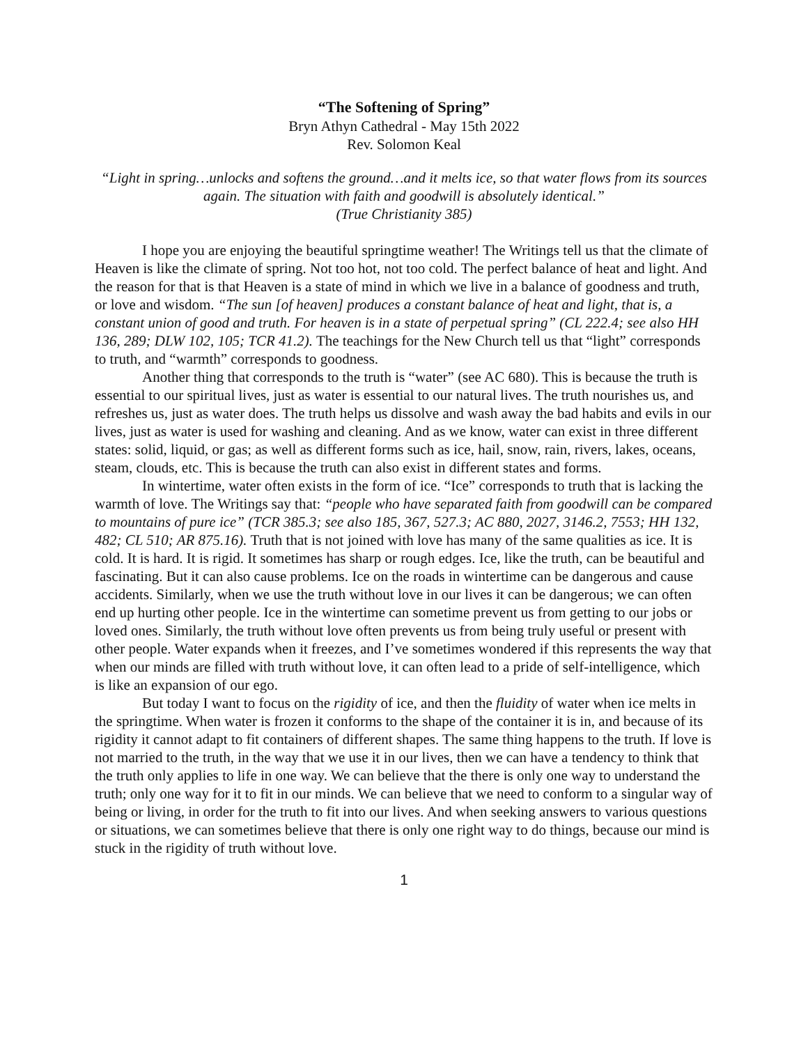“The Softening of Spring”
Bryn Athyn Cathedral - May 15th 2022
Rev. Solomon Keal
“Light in spring…unlocks and softens the ground…and it melts ice, so that water flows from its sources again. The situation with faith and goodwill is absolutely identical.”
(True Christianity 385)
I hope you are enjoying the beautiful springtime weather! The Writings tell us that the climate of Heaven is like the climate of spring. Not too hot, not too cold. The perfect balance of heat and light. And the reason for that is that Heaven is a state of mind in which we live in a balance of goodness and truth, or love and wisdom. “The sun [of heaven] produces a constant balance of heat and light, that is, a constant union of good and truth. For heaven is in a state of perpetual spring” (CL 222.4; see also HH 136, 289; DLW 102, 105; TCR 41.2). The teachings for the New Church tell us that “light” corresponds to truth, and “warmth” corresponds to goodness.
Another thing that corresponds to the truth is “water” (see AC 680). This is because the truth is essential to our spiritual lives, just as water is essential to our natural lives. The truth nourishes us, and refreshes us, just as water does. The truth helps us dissolve and wash away the bad habits and evils in our lives, just as water is used for washing and cleaning. And as we know, water can exist in three different states: solid, liquid, or gas; as well as different forms such as ice, hail, snow, rain, rivers, lakes, oceans, steam, clouds, etc. This is because the truth can also exist in different states and forms.
In wintertime, water often exists in the form of ice. “Ice” corresponds to truth that is lacking the warmth of love. The Writings say that: “people who have separated faith from goodwill can be compared to mountains of pure ice” (TCR 385.3; see also 185, 367, 527.3; AC 880, 2027, 3146.2, 7553; HH 132, 482; CL 510; AR 875.16). Truth that is not joined with love has many of the same qualities as ice. It is cold. It is hard. It is rigid. It sometimes has sharp or rough edges. Ice, like the truth, can be beautiful and fascinating. But it can also cause problems. Ice on the roads in wintertime can be dangerous and cause accidents. Similarly, when we use the truth without love in our lives it can be dangerous; we can often end up hurting other people. Ice in the wintertime can sometime prevent us from getting to our jobs or loved ones. Similarly, the truth without love often prevents us from being truly useful or present with other people. Water expands when it freezes, and I’ve sometimes wondered if this represents the way that when our minds are filled with truth without love, it can often lead to a pride of self-intelligence, which is like an expansion of our ego.
But today I want to focus on the rigidity of ice, and then the fluidity of water when ice melts in the springtime. When water is frozen it conforms to the shape of the container it is in, and because of its rigidity it cannot adapt to fit containers of different shapes. The same thing happens to the truth. If love is not married to the truth, in the way that we use it in our lives, then we can have a tendency to think that the truth only applies to life in one way. We can believe that the there is only one way to understand the truth; only one way for it to fit in our minds. We can believe that we need to conform to a singular way of being or living, in order for the truth to fit into our lives. And when seeking answers to various questions or situations, we can sometimes believe that there is only one right way to do things, because our mind is stuck in the rigidity of truth without love.
1